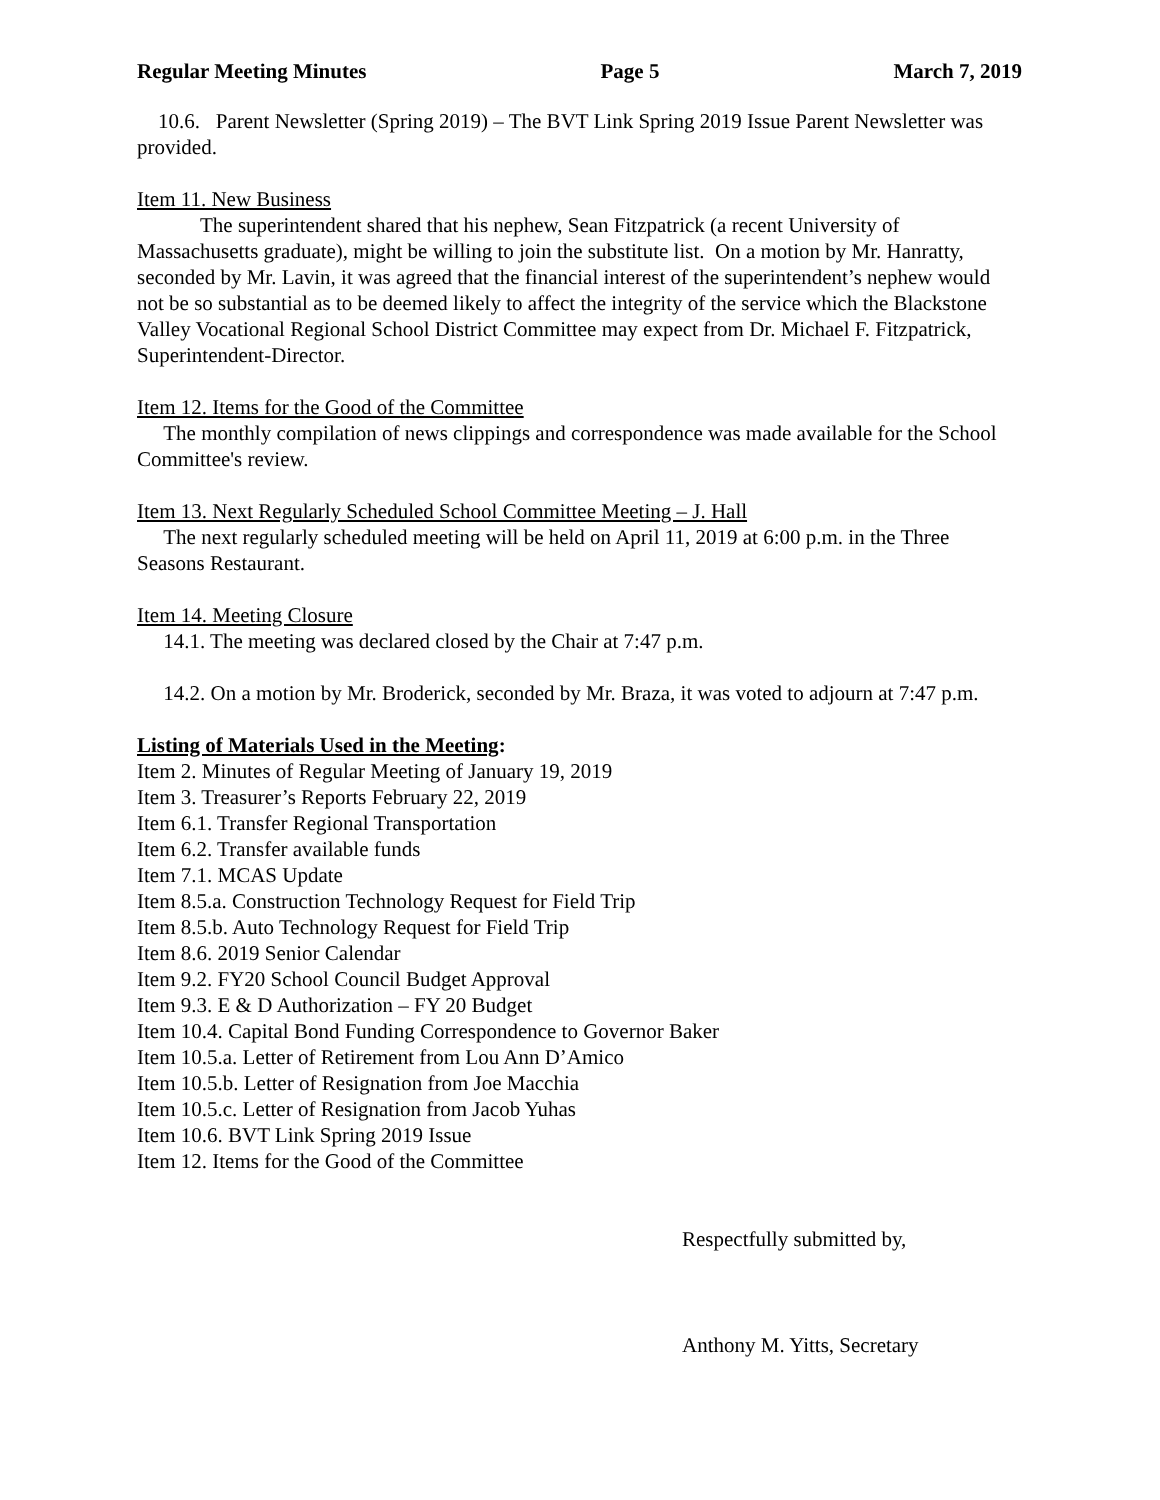Regular Meeting Minutes Page 5 March 7, 2019
10.6. Parent Newsletter (Spring 2019) – The BVT Link Spring 2019 Issue Parent Newsletter was provided.
Item 11. New Business
The superintendent shared that his nephew, Sean Fitzpatrick (a recent University of Massachusetts graduate), might be willing to join the substitute list. On a motion by Mr. Hanratty, seconded by Mr. Lavin, it was agreed that the financial interest of the superintendent’s nephew would not be so substantial as to be deemed likely to affect the integrity of the service which the Blackstone Valley Vocational Regional School District Committee may expect from Dr. Michael F. Fitzpatrick, Superintendent-Director.
Item 12. Items for the Good of the Committee
The monthly compilation of news clippings and correspondence was made available for the School Committee's review.
Item 13. Next Regularly Scheduled School Committee Meeting – J. Hall
The next regularly scheduled meeting will be held on April 11, 2019 at 6:00 p.m. in the Three Seasons Restaurant.
Item 14. Meeting Closure
14.1. The meeting was declared closed by the Chair at 7:47 p.m.
14.2. On a motion by Mr. Broderick, seconded by Mr. Braza, it was voted to adjourn at 7:47 p.m.
Listing of Materials Used in the Meeting:
Item 2. Minutes of Regular Meeting of January 19, 2019
Item 3. Treasurer’s Reports February 22, 2019
Item 6.1. Transfer Regional Transportation
Item 6.2. Transfer available funds
Item 7.1. MCAS Update
Item 8.5.a. Construction Technology Request for Field Trip
Item 8.5.b. Auto Technology Request for Field Trip
Item 8.6. 2019 Senior Calendar
Item 9.2. FY20 School Council Budget Approval
Item 9.3. E & D Authorization – FY 20 Budget
Item 10.4. Capital Bond Funding Correspondence to Governor Baker
Item 10.5.a. Letter of Retirement from Lou Ann D’Amico
Item 10.5.b. Letter of Resignation from Joe Macchia
Item 10.5.c. Letter of Resignation from Jacob Yuhas
Item 10.6. BVT Link Spring 2019 Issue
Item 12. Items for the Good of the Committee
Respectfully submitted by,
Anthony M. Yitts, Secretary